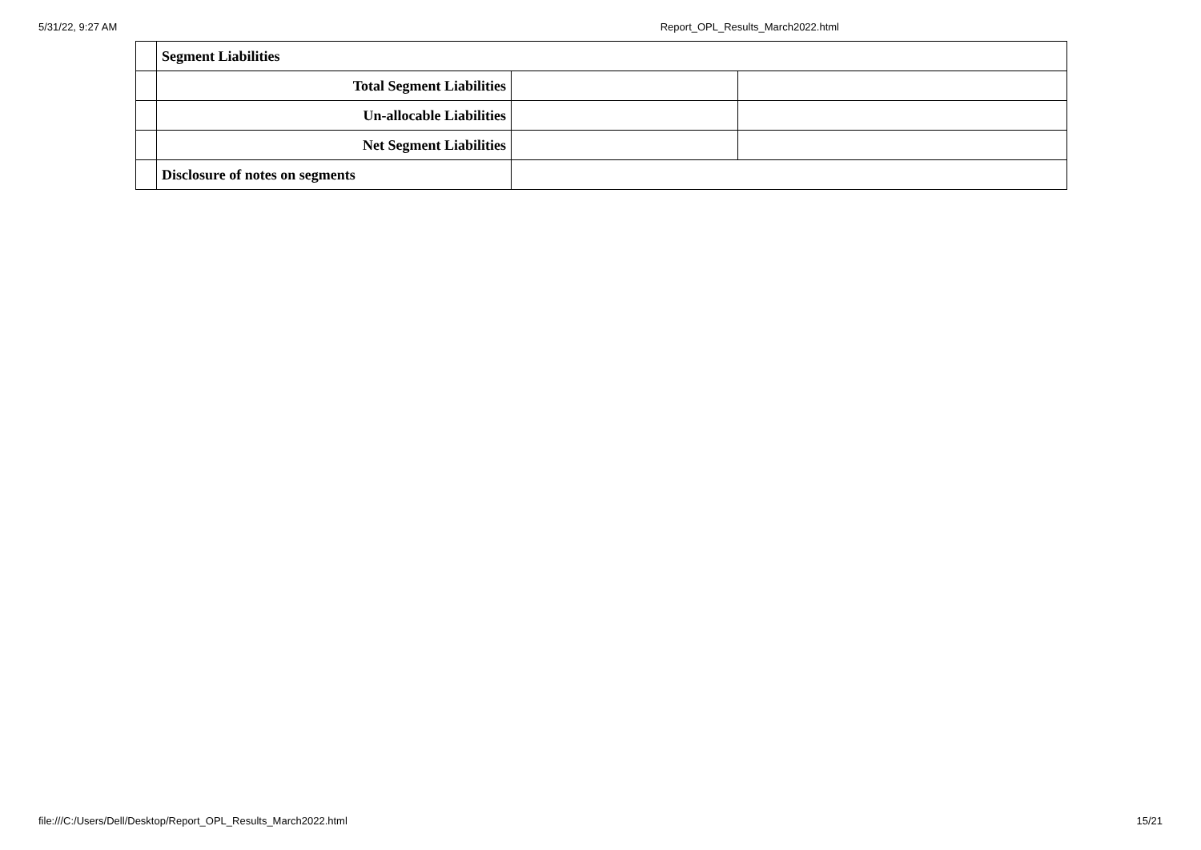5/31/22, 9:27 AM Report_OPL_Results_March2022.html
| | Segment Liabilities | | |
| | Total Segment Liabilities | | |
| | Un-allocable Liabilities | | |
| | Net Segment Liabilities | | |
| | Disclosure of notes on segments | | |
file:///C:/Users/Dell/Desktop/Report_OPL_Results_March2022.html 15/21